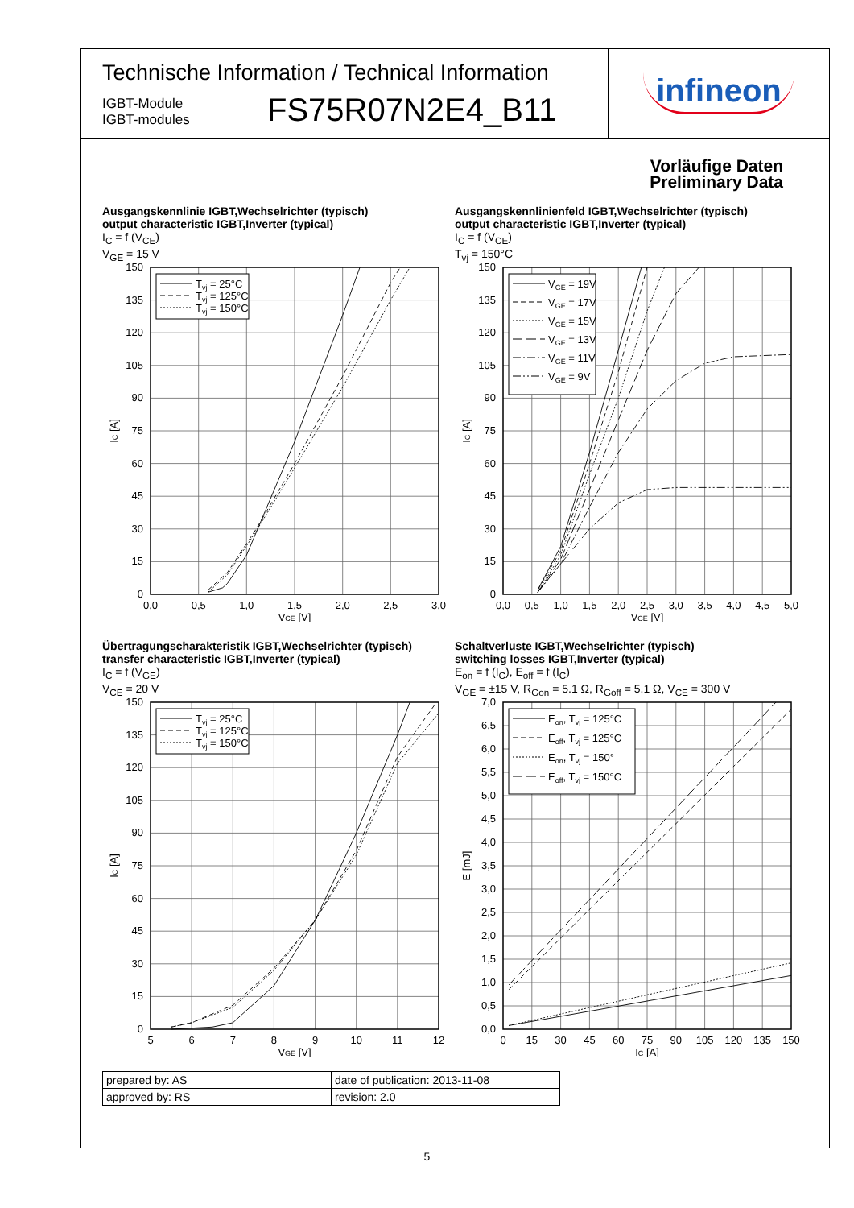Technische Information / Technical Information
IGBT-Module
IGBT-modules
FS75R07N2E4_B11
infineon
Vorläufige Daten
Preliminary Data
Ausgangskennlinie IGBT,Wechselrichter (typisch)
output characteristic IGBT,Inverter (typical)
I<sub>C</sub> = f (V<sub>CE</sub>)
V<sub>GE</sub> = 15 V
Tvj = 25°C
Tvj = 125°C
Tvj = 150°C
0
15
30
45
60
75
90
105
120
135
150
0,0
0,5
1,0
1,5
2,0
2,5
3,0
VCE [V]
IC [A]
Ausgangskennlinienfeld IGBT,Wechselrichter (typisch)
output characteristic IGBT,Inverter (typical)
I<sub>C</sub> = f (V<sub>CE</sub>)
T<sub>vj</sub> = 150°C
VGE = 19V
VGE = 17V
VGE = 15V
VGE = 13V
VGE = 11V
VGE = 9V
0
15
30
45
60
75
90
105
120
135
150
0,0
0,5
1,0
1,5
2,0
2,5
3,0
3,5
4,0
4,5
5,0
VCE [V]
IC [A]
Übertragungscharakteristik IGBT,Wechselrichter (typisch)
transfer characteristic IGBT,Inverter (typical)
I<sub>C</sub> = f (V<sub>GE</sub>)
V<sub>CE</sub> = 20 V
Tvj = 25°C
Tvj = 125°C
Tvj = 150°C
0
15
30
45
60
75
90
105
120
135
150
5
6
7
8
9
10
11
12
VGE [V]
IC [A]
Schaltverluste IGBT,Wechselrichter (typisch)
switching losses IGBT,Inverter (typical)
E<sub>on</sub> = f (I<sub>C</sub>), E<sub>off</sub> = f (I<sub>C</sub>)
V<sub>GE</sub> = ±15 V, R<sub>Gon</sub> = 5.1 Ω, R<sub>Goff</sub> = 5.1 Ω, V<sub>CE</sub> = 300 V
Eon, Tvj = 125°C
Eoff, Tvj = 125°C
Eon, Tvj = 150°
Eoff, Tvj = 150°C
0,0
0,5
1,0
1,5
2,0
2,5
3,0
3,5
4,0
4,5
5,0
5,5
6,0
6,5
7,0
0
15
30
45
60
75
90
105
120
135
150
IC [A]
E [mJ]
| prepared by: AS | date of publication: 2013-11-08 |
| approved by: RS | revision: 2.0 |
5